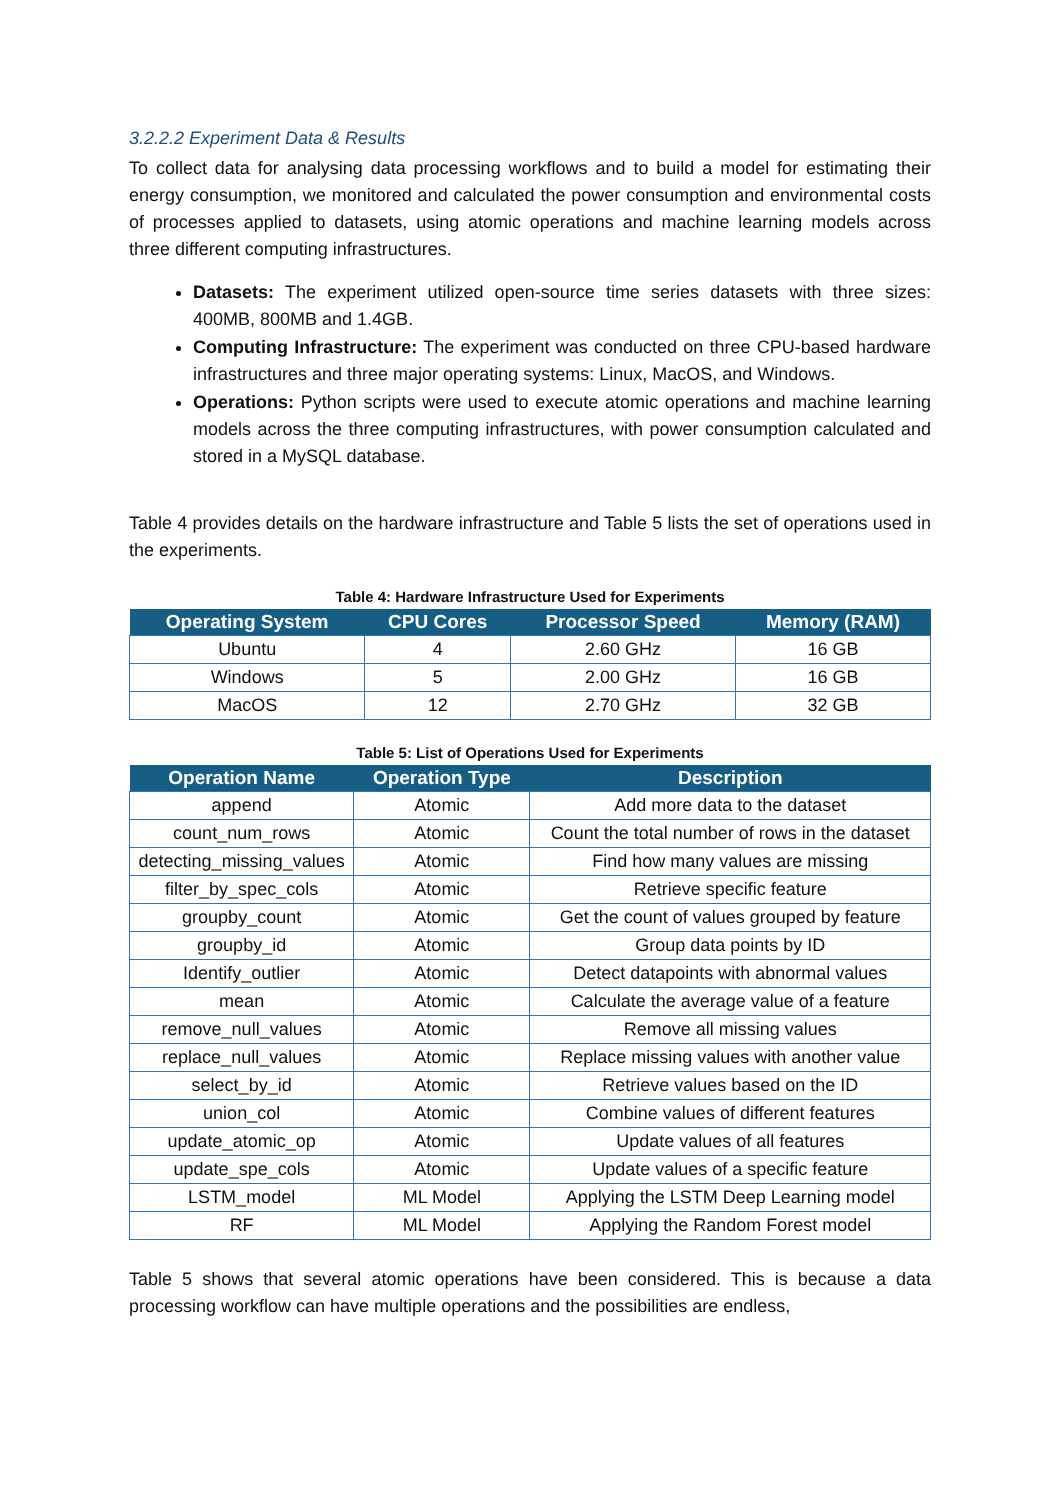3.2.2.2 Experiment Data & Results
To collect data for analysing data processing workflows and to build a model for estimating their energy consumption, we monitored and calculated the power consumption and environmental costs of processes applied to datasets, using atomic operations and machine learning models across three different computing infrastructures.
Datasets: The experiment utilized open-source time series datasets with three sizes: 400MB, 800MB and 1.4GB.
Computing Infrastructure: The experiment was conducted on three CPU-based hardware infrastructures and three major operating systems: Linux, MacOS, and Windows.
Operations: Python scripts were used to execute atomic operations and machine learning models across the three computing infrastructures, with power consumption calculated and stored in a MySQL database.
Table 4 provides details on the hardware infrastructure and Table 5 lists the set of operations used in the experiments.
Table 4: Hardware Infrastructure Used for Experiments
| Operating System | CPU Cores | Processor Speed | Memory (RAM) |
| --- | --- | --- | --- |
| Ubuntu | 4 | 2.60 GHz | 16 GB |
| Windows | 5 | 2.00 GHz | 16 GB |
| MacOS | 12 | 2.70 GHz | 32 GB |
Table 5: List of Operations Used for Experiments
| Operation Name | Operation Type | Description |
| --- | --- | --- |
| append | Atomic | Add more data to the dataset |
| count_num_rows | Atomic | Count the total number of rows in the dataset |
| detecting_missing_values | Atomic | Find how many values are missing |
| filter_by_spec_cols | Atomic | Retrieve specific feature |
| groupby_count | Atomic | Get the count of values grouped by feature |
| groupby_id | Atomic | Group data points by ID |
| Identify_outlier | Atomic | Detect datapoints with abnormal values |
| mean | Atomic | Calculate the average value of a feature |
| remove_null_values | Atomic | Remove all missing values |
| replace_null_values | Atomic | Replace missing values with another value |
| select_by_id | Atomic | Retrieve values based on the ID |
| union_col | Atomic | Combine values of different features |
| update_atomic_op | Atomic | Update values of all features |
| update_spe_cols | Atomic | Update values of a specific feature |
| LSTM_model | ML Model | Applying the LSTM Deep Learning model |
| RF | ML Model | Applying the Random Forest model |
Table 5 shows that several atomic operations have been considered. This is because a data processing workflow can have multiple operations and the possibilities are endless,